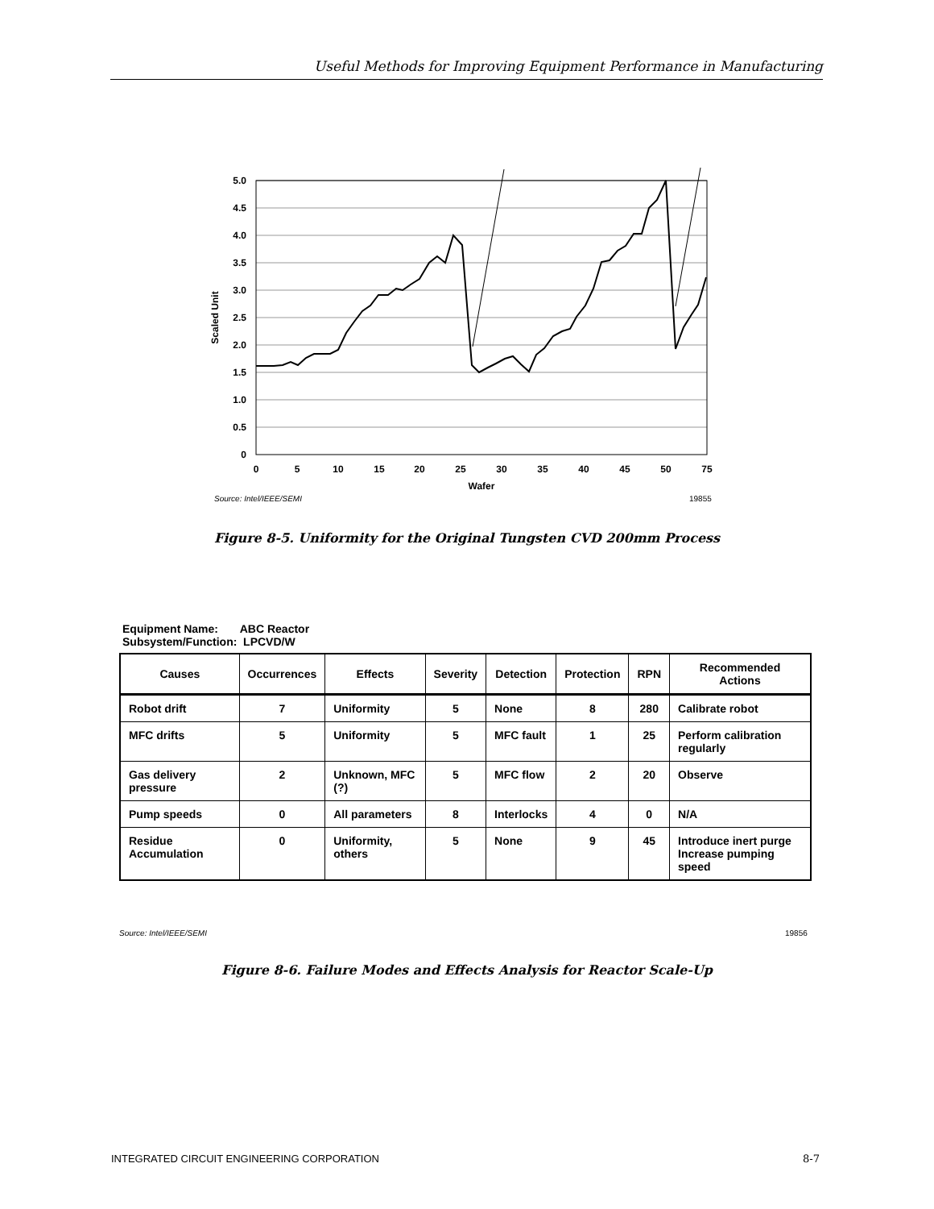Useful Methods for Improving Equipment Performance in Manufacturing
5.0
4.5
4.0
3.5
3.0
2.5
2.0
1.5
1.0
0.5
0
0
5
10
15
20
25
30
35
40
45
50
75
Wafer
Scaled Unit
Source: Intel/IEEE/SEMI
19855
Figure 8-5. Uniformity for the Original Tungsten CVD 200mm Process
Equipment Name: ABC Reactor
Subsystem/Function: LPCVD/W
| Causes | Occurrences | Effects | Severity | Detection | Protection | RPN | Recommended Actions |
| --- | --- | --- | --- | --- | --- | --- | --- |
| Robot drift | 7 | Uniformity | 5 | None | 8 | 280 | Calibrate robot |
| MFC drifts | 5 | Uniformity | 5 | MFC fault | 1 | 25 | Perform calibration regularly |
| Gas delivery pressure | 2 | Unknown, MFC (?) | 5 | MFC flow | 2 | 20 | Observe |
| Pump speeds | 0 | All parameters | 8 | Interlocks | 4 | 0 | N/A |
| Residue Accumulation | 0 | Uniformity, others | 5 | None | 9 | 45 | Introduce inert purge Increase pumping speed |
Source: Intel/IEEE/SEMI 19856
Figure 8-6. Failure Modes and Effects Analysis for Reactor Scale-Up
INTEGRATED CIRCUIT ENGINEERING CORPORATION 8-7